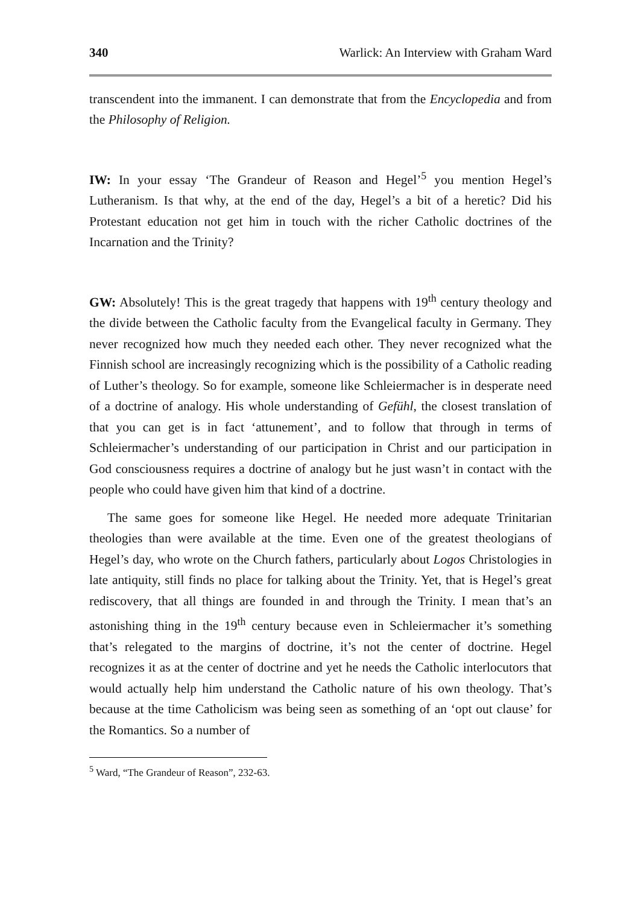340 Warlick: An Interview with Graham Ward
transcendent into the immanent. I can demonstrate that from the Encyclopedia and from the Philosophy of Religion.
IW: In your essay ‘The Grandeur of Reason and Hegel’<sup>5</sup> you mention Hegel’s Lutheranism. Is that why, at the end of the day, Hegel’s a bit of a heretic? Did his Protestant education not get him in touch with the richer Catholic doctrines of the Incarnation and the Trinity?
GW: Absolutely! This is the great tragedy that happens with 19<sup>th</sup> century theology and the divide between the Catholic faculty from the Evangelical faculty in Germany. They never recognized how much they needed each other. They never recognized what the Finnish school are increasingly recognizing which is the possibility of a Catholic reading of Luther’s theology. So for example, someone like Schleiermacher is in desperate need of a doctrine of analogy. His whole understanding of Gefühl, the closest translation of that you can get is in fact ‘attunement’, and to follow that through in terms of Schleiermacher’s understanding of our participation in Christ and our participation in God consciousness requires a doctrine of analogy but he just wasn’t in contact with the people who could have given him that kind of a doctrine.
The same goes for someone like Hegel. He needed more adequate Trinitarian theologies than were available at the time. Even one of the greatest theologians of Hegel’s day, who wrote on the Church fathers, particularly about Logos Christologies in late antiquity, still finds no place for talking about the Trinity. Yet, that is Hegel’s great rediscovery, that all things are founded in and through the Trinity. I mean that’s an astonishing thing in the 19<sup>th</sup> century because even in Schleiermacher it’s something that’s relegated to the margins of doctrine, it’s not the center of doctrine. Hegel recognizes it as at the center of doctrine and yet he needs the Catholic interlocutors that would actually help him understand the Catholic nature of his own theology. That’s because at the time Catholicism was being seen as something of an ‘opt out clause’ for the Romantics. So a number of
<sup>5</sup> Ward, “The Grandeur of Reason”, 232-63.